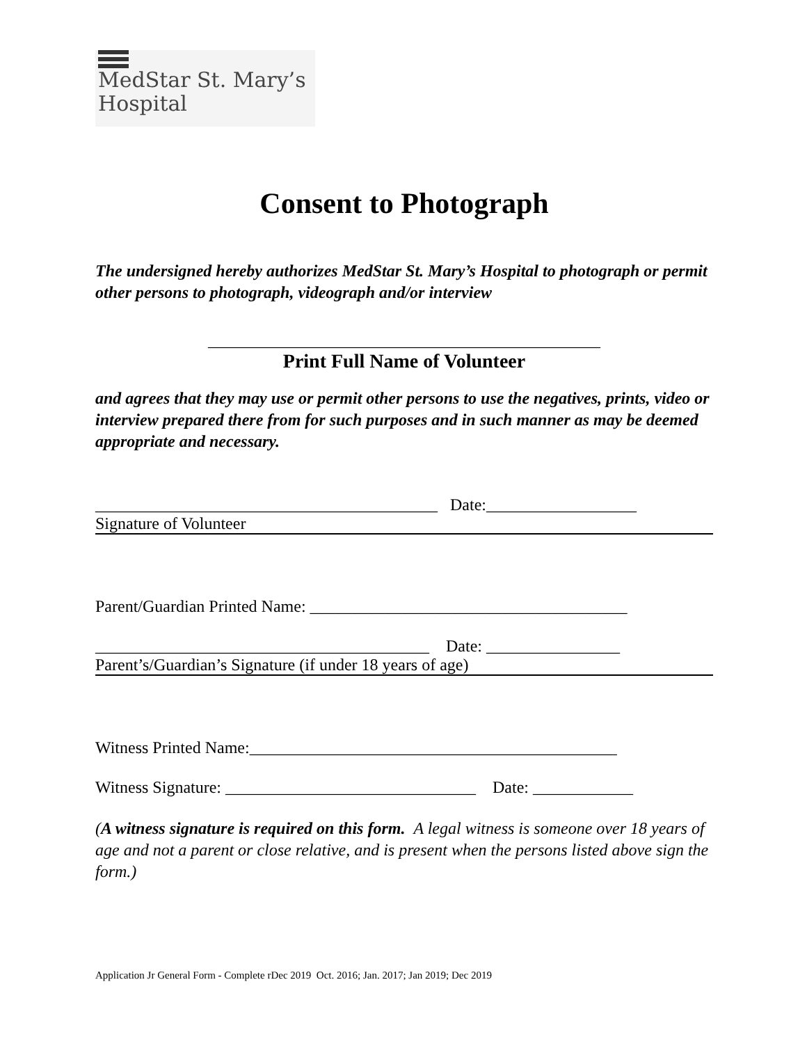MedStar St. Mary’s
Hospital
Consent to Photograph
The undersigned hereby authorizes MedStar St. Mary’s Hospital to photograph or permit other persons to photograph, videograph and/or interview
_______________________________________________
Print Full Name of Volunteer
and agrees that they may use or permit other persons to use the negatives, prints, video or interview prepared there from for such purposes and in such manner as may be deemed appropriate and necessary.
_________________________________________ Date:__________________
Signature of Volunteer
Parent/Guardian Printed Name: ______________________________________
________________________________________ Date: ________________
Parent’s/Guardian’s Signature (if under 18 years of age)
Witness Printed Name:____________________________________________
Witness Signature: ______________________________ Date: ____________
(A witness signature is required on this form. A legal witness is someone over 18 years of age and not a parent or close relative, and is present when the persons listed above sign the form.)
Application Jr General Form - Complete rDec 2019 Oct. 2016; Jan. 2017; Jan 2019; Dec 2019